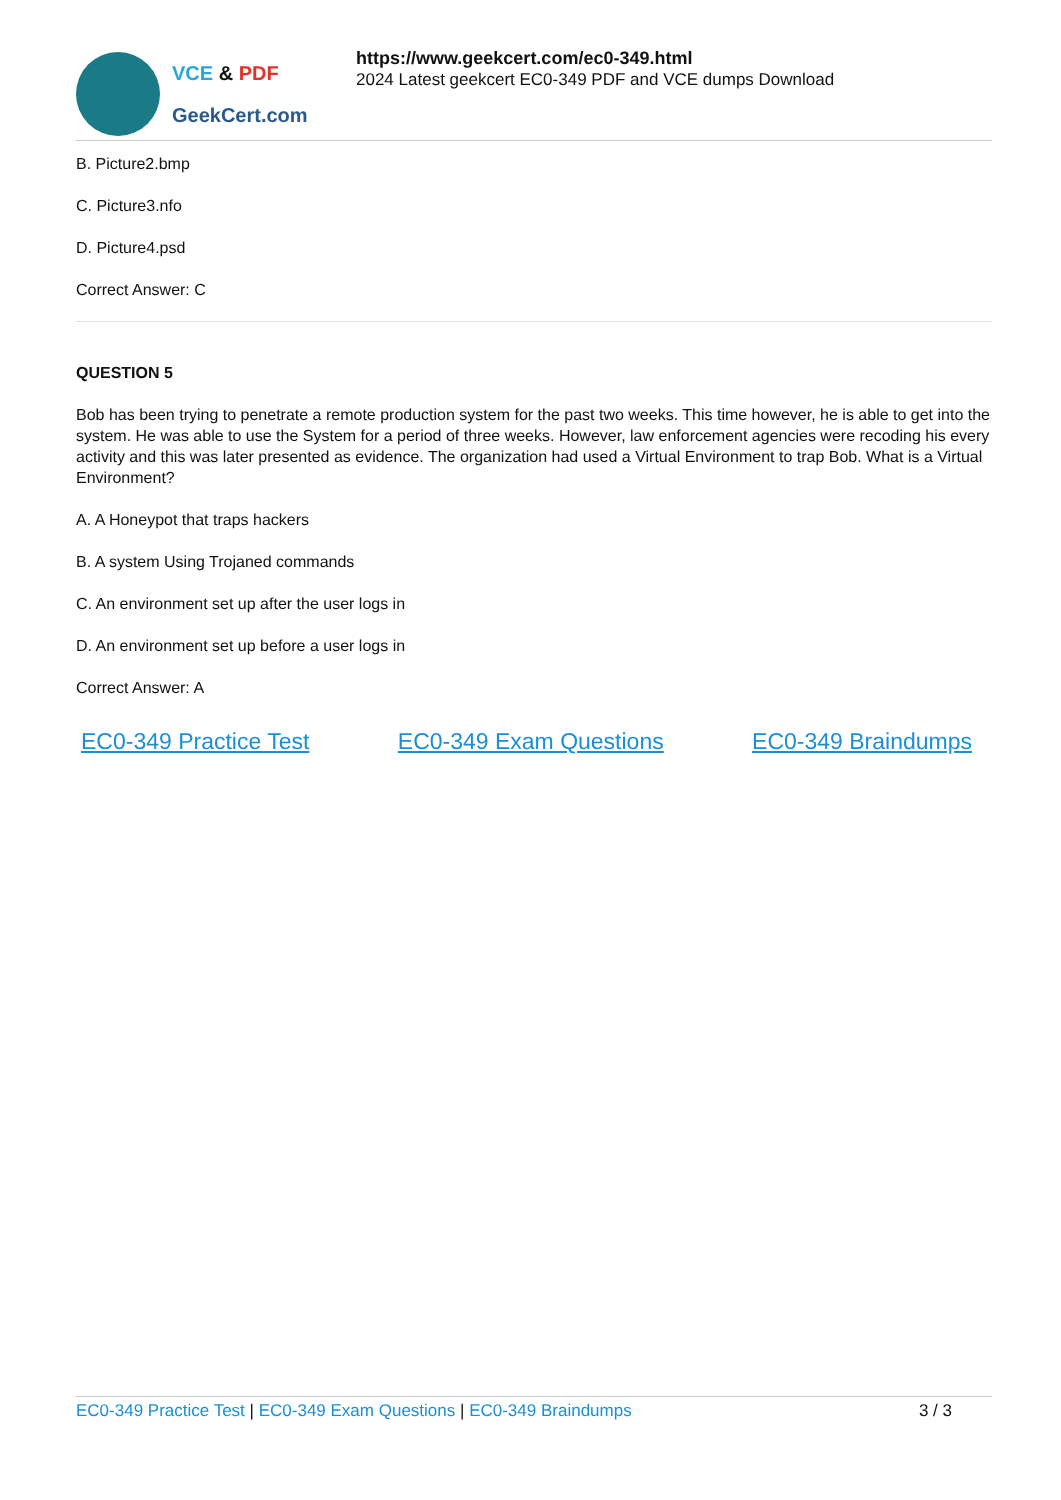VCE & PDF
GeekCert.com
https://www.geekcert.com/ec0-349.html
2024 Latest geekcert EC0-349 PDF and VCE dumps Download
B. Picture2.bmp
C. Picture3.nfo
D. Picture4.psd
Correct Answer: C
QUESTION 5
Bob has been trying to penetrate a remote production system for the past two weeks. This time however, he is able to get into the system. He was able to use the System for a period of three weeks. However, law enforcement agencies were recoding his every activity and this was later presented as evidence. The organization had used a Virtual Environment to trap Bob. What is a Virtual Environment?
A. A Honeypot that traps hackers
B. A system Using Trojaned commands
C. An environment set up after the user logs in
D. An environment set up before a user logs in
Correct Answer: A
EC0-349 Practice Test EC0-349 Exam Questions EC0-349 Braindumps
EC0-349 Practice Test | EC0-349 Exam Questions | EC0-349 Braindumps 3 / 3